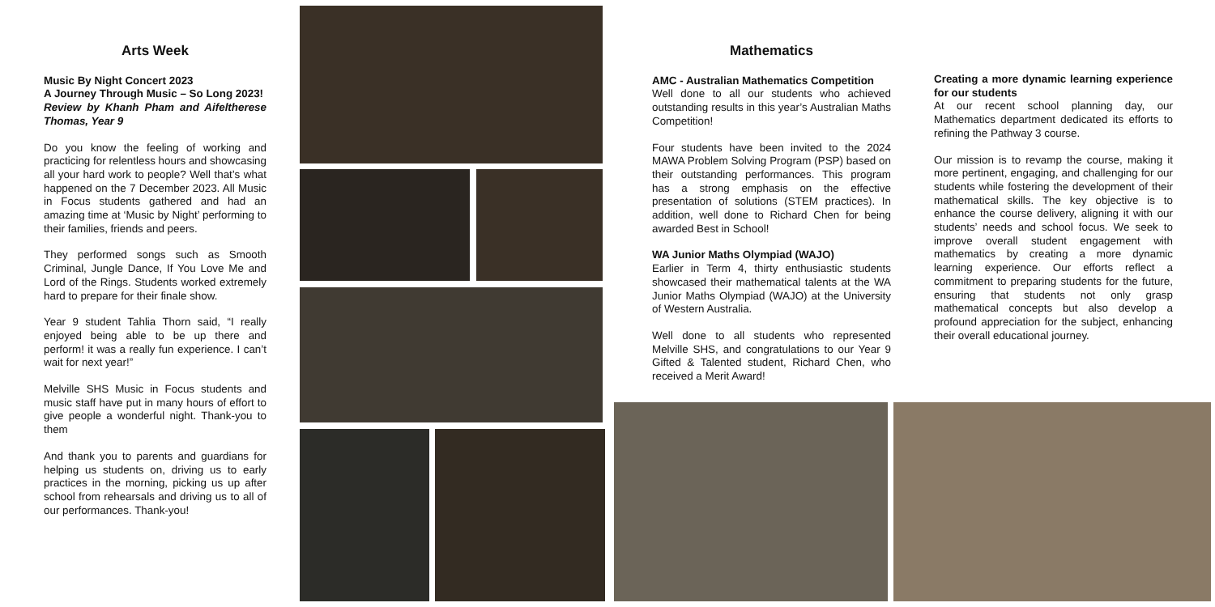Arts Week
Music By Night Concert 2023
A Journey Through Music – So Long 2023!
Review by Khanh Pham and Aifeltherese Thomas, Year 9
Do you know the feeling of working and practicing for relentless hours and showcasing all your hard work to people? Well that’s what happened on the 7 December 2023. All Music in Focus students gathered and had an amazing time at ‘Music by Night’ performing to their families, friends and peers.
They performed songs such as Smooth Criminal, Jungle Dance, If You Love Me and Lord of the Rings. Students worked extremely hard to prepare for their finale show.
Year 9 student Tahlia Thorn said, “I really enjoyed being able to be up there and perform! it was a really fun experience. I can’t wait for next year!”
Melville SHS Music in Focus students and music staff have put in many hours of effort to give people a wonderful night. Thank-you to them
And thank you to parents and guardians for helping us students on, driving us to early practices in the morning, picking us up after school from rehearsals and driving us to all of our performances. Thank-you!
Mathematics
AMC - Australian Mathematics Competition
Well done to all our students who achieved outstanding results in this year’s Australian Maths Competition!
Four students have been invited to the 2024 MAWA Problem Solving Program (PSP) based on their outstanding performances. This program has a strong emphasis on the effective presentation of solutions (STEM practices). In addition, well done to Richard Chen for being awarded Best in School!
WA Junior Maths Olympiad (WAJO)
Earlier in Term 4, thirty enthusiastic students showcased their mathematical talents at the WA Junior Maths Olympiad (WAJO) at the University of Western Australia.
Well done to all students who represented Melville SHS, and congratulations to our Year 9 Gifted & Talented student, Richard Chen, who received a Merit Award!
Creating a more dynamic learning experience for our students
At our recent school planning day, our Mathematics department dedicated its efforts to refining the Pathway 3 course.
Our mission is to revamp the course, making it more pertinent, engaging, and challenging for our students while fostering the development of their mathematical skills. The key objective is to enhance the course delivery, aligning it with our students’ needs and school focus. We seek to improve overall student engagement with mathematics by creating a more dynamic learning experience. Our efforts reflect a commitment to preparing students for the future, ensuring that students not only grasp mathematical concepts but also develop a profound appreciation for the subject, enhancing their overall educational journey.